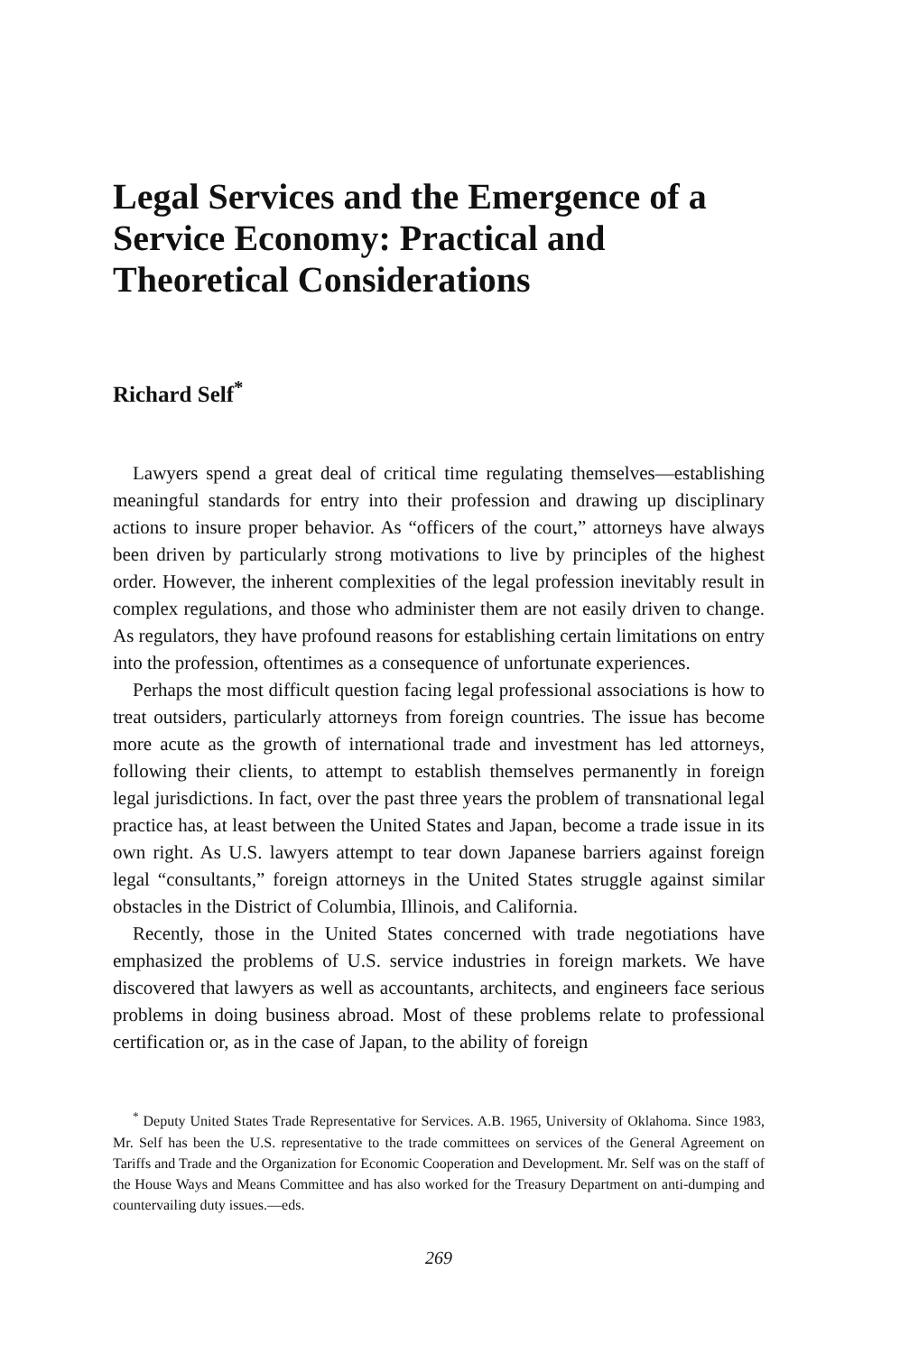Legal Services and the Emergence of a Service Economy: Practical and Theoretical Considerations
Richard Self<sup>*</sup>
Lawyers spend a great deal of critical time regulating themselves—establishing meaningful standards for entry into their profession and drawing up disciplinary actions to insure proper behavior. As “officers of the court,” attorneys have always been driven by particularly strong motivations to live by principles of the highest order. However, the inherent complexities of the legal profession inevitably result in complex regulations, and those who administer them are not easily driven to change. As regulators, they have profound reasons for establishing certain limitations on entry into the profession, oftentimes as a consequence of unfortunate experiences.
Perhaps the most difficult question facing legal professional associations is how to treat outsiders, particularly attorneys from foreign countries. The issue has become more acute as the growth of international trade and investment has led attorneys, following their clients, to attempt to establish themselves permanently in foreign legal jurisdictions. In fact, over the past three years the problem of transnational legal practice has, at least between the United States and Japan, become a trade issue in its own right. As U.S. lawyers attempt to tear down Japanese barriers against foreign legal “consultants,” foreign attorneys in the United States struggle against similar obstacles in the District of Columbia, Illinois, and California.
Recently, those in the United States concerned with trade negotiations have emphasized the problems of U.S. service industries in foreign markets. We have discovered that lawyers as well as accountants, architects, and engineers face serious problems in doing business abroad. Most of these problems relate to professional certification or, as in the case of Japan, to the ability of foreign
<sup>*</sup> Deputy United States Trade Representative for Services. A.B. 1965, University of Oklahoma. Since 1983, Mr. Self has been the U.S. representative to the trade committees on services of the General Agreement on Tariffs and Trade and the Organization for Economic Cooperation and Development. Mr. Self was on the staff of the House Ways and Means Committee and has also worked for the Treasury Department on anti-dumping and countervailing duty issues.—eds.
269